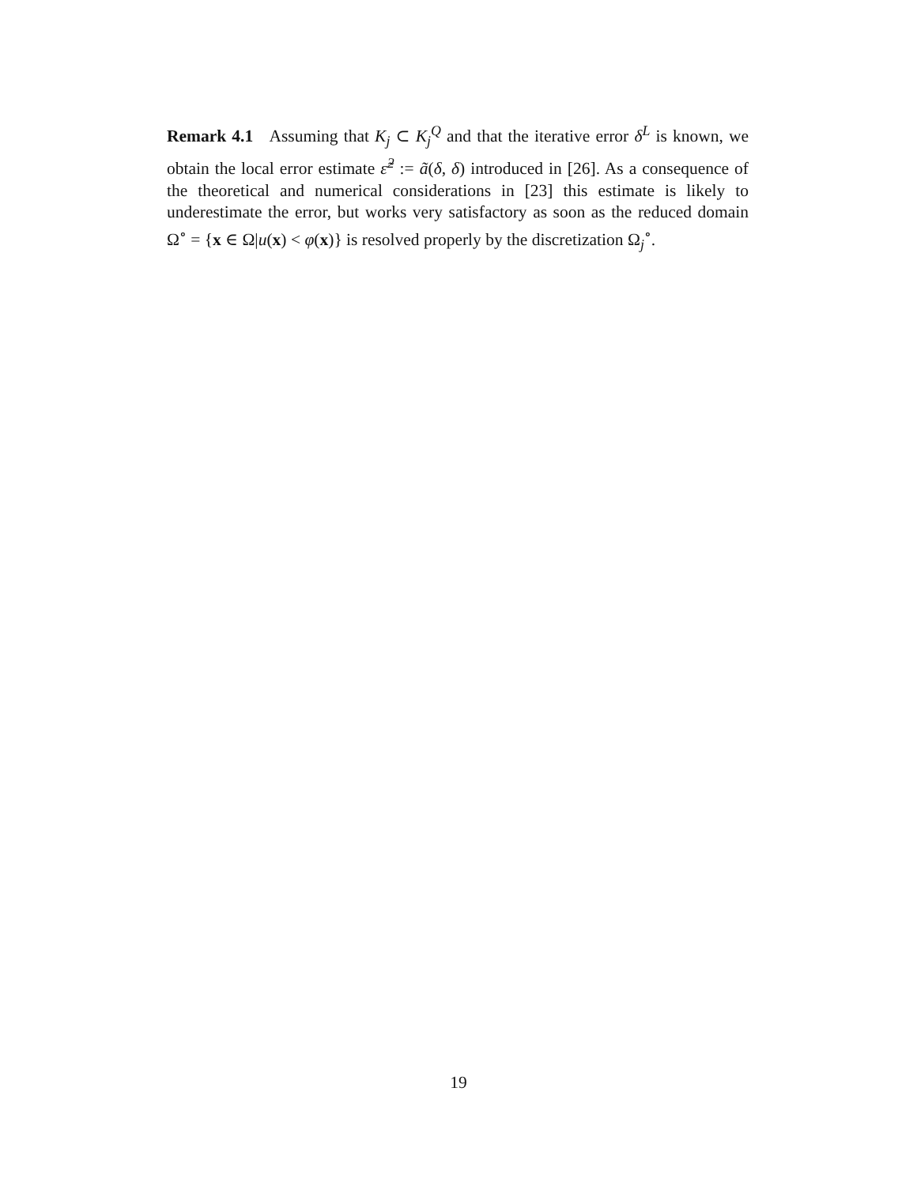Remark 4.1 Assuming that K<sub>j</sub> ⊂ K<sub>j</sub><sup>Q</sup> and that the iterative error δ<sup>L</sup> is known, we obtain the local error estimate ε̃<sup>2</sup> := ã(δ, δ) introduced in [26]. As a consequence of the theoretical and numerical considerations in [23] this estimate is likely to underestimate the error, but works very satisfactory as soon as the reduced domain Ω<sup>∘</sup> = {x ∈ Ω|u(x) < φ(x)} is resolved properly by the discretization Ω<sub>j</sub><sup>∘</sup>.
19